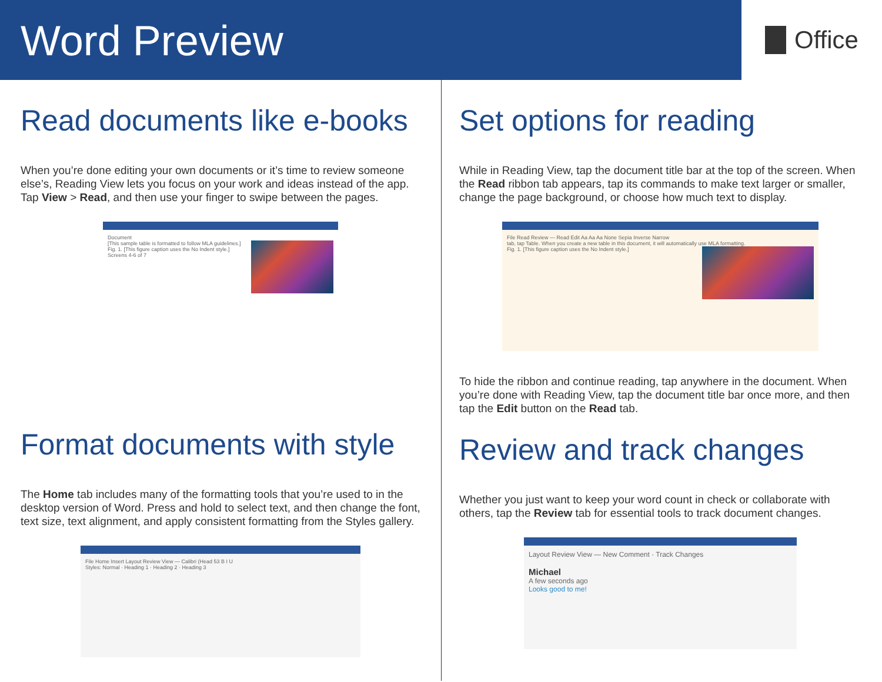Word Preview
Office
Read documents like e-books
When you’re done editing your own documents or it’s time to review someone else’s, Reading View lets you focus on your work and ideas instead of the app. Tap View > Read, and then use your finger to swipe between the pages.
Document
[This sample table is formatted to follow MLA guidelines.]
Fig. 1. [This figure caption uses the No Indent style.]
Screens 4-6 of 7
Format documents with style
The Home tab includes many of the formatting tools that you’re used to in the desktop version of Word. Press and hold to select text, and then change the font, text size, text alignment, and apply consistent formatting from the Styles gallery.
File Home Insert Layout Review View — Calibri (Head 53 B I U
Styles: Normal · Heading 1 · Heading 2 · Heading 3
Set options for reading
While in Reading View, tap the document title bar at the top of the screen. When the Read ribbon tab appears, tap its commands to make text larger or smaller, change the page background, or choose how much text to display.
File Read Review — Read Edit Aa Aa Aa None Sepia Inverse Narrow
tab, tap Table. When you create a new table in this document, it will automatically use MLA formatting.
Fig. 1. [This figure caption uses the No Indent style.]
To hide the ribbon and continue reading, tap anywhere in the document. When you’re done with Reading View, tap the document title bar once more, and then tap the Edit button on the Read tab.
Review and track changes
Whether you just want to keep your word count in check or collaborate with others, tap the Review tab for essential tools to track document changes.
Layout Review View — New Comment · Track Changes
Michael
A few seconds ago
Looks good to me!